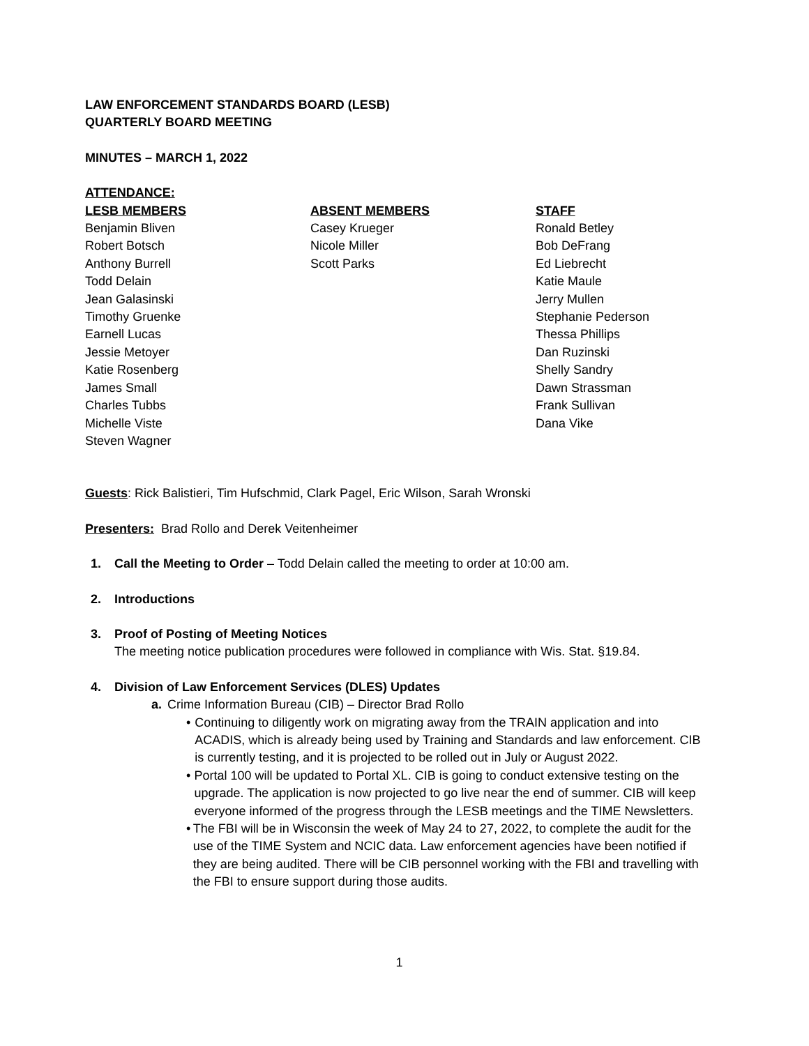LAW ENFORCEMENT STANDARDS BOARD (LESB)
QUARTERLY BOARD MEETING
MINUTES – MARCH 1, 2022
ATTENDANCE:
LESB MEMBERS
Benjamin Bliven
Robert Botsch
Anthony Burrell
Todd Delain
Jean Galasinski
Timothy Gruenke
Earnell Lucas
Jessie Metoyer
Katie Rosenberg
James Small
Charles Tubbs
Michelle Viste
Steven Wagner
ABSENT MEMBERS
Casey Krueger
Nicole Miller
Scott Parks
STAFF
Ronald Betley
Bob DeFrang
Ed Liebrecht
Katie Maule
Jerry Mullen
Stephanie Pederson
Thessa Phillips
Dan Ruzinski
Shelly Sandry
Dawn Strassman
Frank Sullivan
Dana Vike
Guests: Rick Balistieri, Tim Hufschmid, Clark Pagel, Eric Wilson, Sarah Wronski
Presenters: Brad Rollo and Derek Veitenheimer
1. Call the Meeting to Order – Todd Delain called the meeting to order at 10:00 am.
2. Introductions
3. Proof of Posting of Meeting Notices
The meeting notice publication procedures were followed in compliance with Wis. Stat. §19.84.
4. Division of Law Enforcement Services (DLES) Updates
a. Crime Information Bureau (CIB) – Director Brad Rollo
• Continuing to diligently work on migrating away from the TRAIN application and into ACADIS, which is already being used by Training and Standards and law enforcement. CIB is currently testing, and it is projected to be rolled out in July or August 2022.
• Portal 100 will be updated to Portal XL. CIB is going to conduct extensive testing on the upgrade. The application is now projected to go live near the end of summer. CIB will keep everyone informed of the progress through the LESB meetings and the TIME Newsletters.
• The FBI will be in Wisconsin the week of May 24 to 27, 2022, to complete the audit for the use of the TIME System and NCIC data. Law enforcement agencies have been notified if they are being audited. There will be CIB personnel working with the FBI and travelling with the FBI to ensure support during those audits.
1